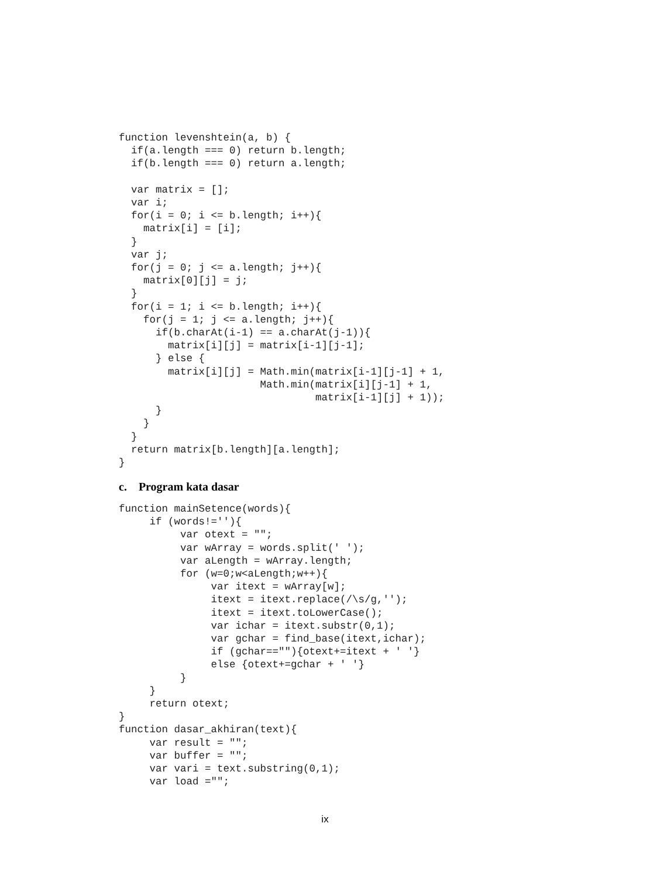function levenshtein(a, b) {
  if(a.length === 0) return b.length;
  if(b.length === 0) return a.length;

  var matrix = [];
  var i;
  for(i = 0; i <= b.length; i++){
    matrix[i] = [i];
  }
  var j;
  for(j = 0; j <= a.length; j++){
    matrix[0][j] = j;
  }
  for(i = 1; i <= b.length; i++){
    for(j = 1; j <= a.length; j++){
      if(b.charAt(i-1) == a.charAt(j-1)){
        matrix[i][j] = matrix[i-1][j-1];
      } else {
        matrix[i][j] = Math.min(matrix[i-1][j-1] + 1,
                       Math.min(matrix[i][j-1] + 1,
                                matrix[i-1][j] + 1));
      }
    }
  }
  return matrix[b.length][a.length];
}
c. Program kata dasar
function mainSetence(words){
     if (words!=''){
          var otext = "";
          var wArray = words.split(' ');
          var aLength = wArray.length;
          for (w=0;w<aLength;w++){
               var itext = wArray[w];
               itext = itext.replace(/\s/g,'');
               itext = itext.toLowerCase();
               var ichar = itext.substr(0,1);
               var gchar = find_base(itext,ichar);
               if (gchar==""){otext+=itext + ' '}
               else {otext+=gchar + ' '}
          }
     }
     return otext;
}
function dasar_akhiran(text){
     var result = "";
     var buffer = "";
     var vari = text.substring(0,1);
     var load ="";
ix